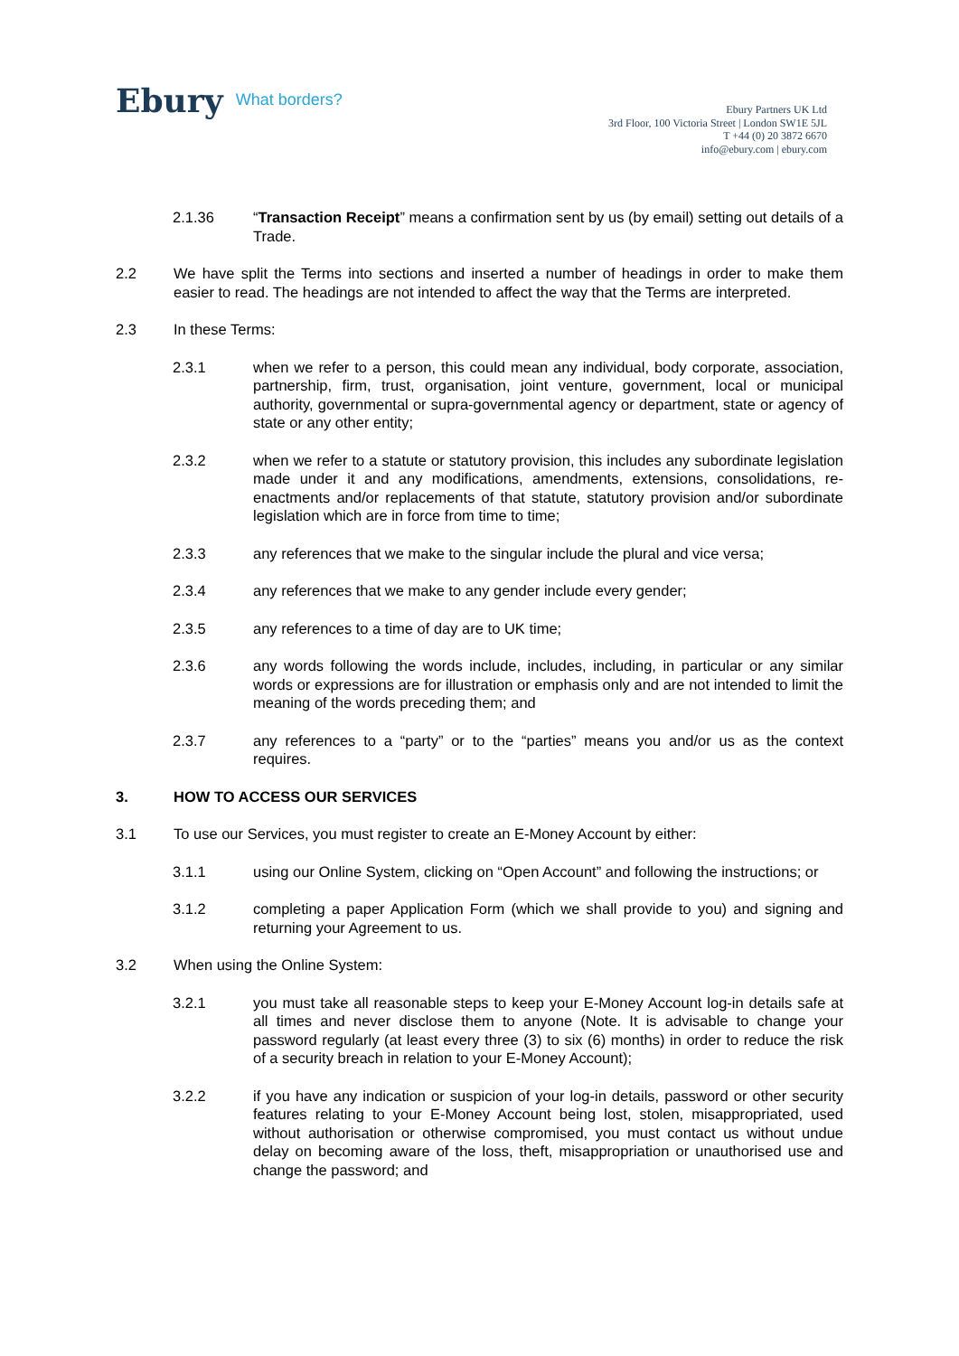Ebury What borders?
Ebury Partners UK Ltd
3rd Floor, 100 Victoria Street | London SW1E 5JL
T +44 (0) 20 3872 6670
info@ebury.com | ebury.com
2.1.36 “Transaction Receipt” means a confirmation sent by us (by email) setting out details of a Trade.
2.2 We have split the Terms into sections and inserted a number of headings in order to make them easier to read. The headings are not intended to affect the way that the Terms are interpreted.
2.3 In these Terms:
2.3.1 when we refer to a person, this could mean any individual, body corporate, association, partnership, firm, trust, organisation, joint venture, government, local or municipal authority, governmental or supra-governmental agency or department, state or agency of state or any other entity;
2.3.2 when we refer to a statute or statutory provision, this includes any subordinate legislation made under it and any modifications, amendments, extensions, consolidations, re-enactments and/or replacements of that statute, statutory provision and/or subordinate legislation which are in force from time to time;
2.3.3 any references that we make to the singular include the plural and vice versa;
2.3.4 any references that we make to any gender include every gender;
2.3.5 any references to a time of day are to UK time;
2.3.6 any words following the words include, includes, including, in particular or any similar words or expressions are for illustration or emphasis only and are not intended to limit the meaning of the words preceding them; and
2.3.7 any references to a “party” or to the “parties” means you and/or us as the context requires.
3. HOW TO ACCESS OUR SERVICES
3.1 To use our Services, you must register to create an E-Money Account by either:
3.1.1 using our Online System, clicking on “Open Account” and following the instructions; or
3.1.2 completing a paper Application Form (which we shall provide to you) and signing and returning your Agreement to us.
3.2 When using the Online System:
3.2.1 you must take all reasonable steps to keep your E-Money Account log-in details safe at all times and never disclose them to anyone (Note. It is advisable to change your password regularly (at least every three (3) to six (6) months) in order to reduce the risk of a security breach in relation to your E-Money Account);
3.2.2 if you have any indication or suspicion of your log-in details, password or other security features relating to your E-Money Account being lost, stolen, misappropriated, used without authorisation or otherwise compromised, you must contact us without undue delay on becoming aware of the loss, theft, misappropriation or unauthorised use and change the password; and